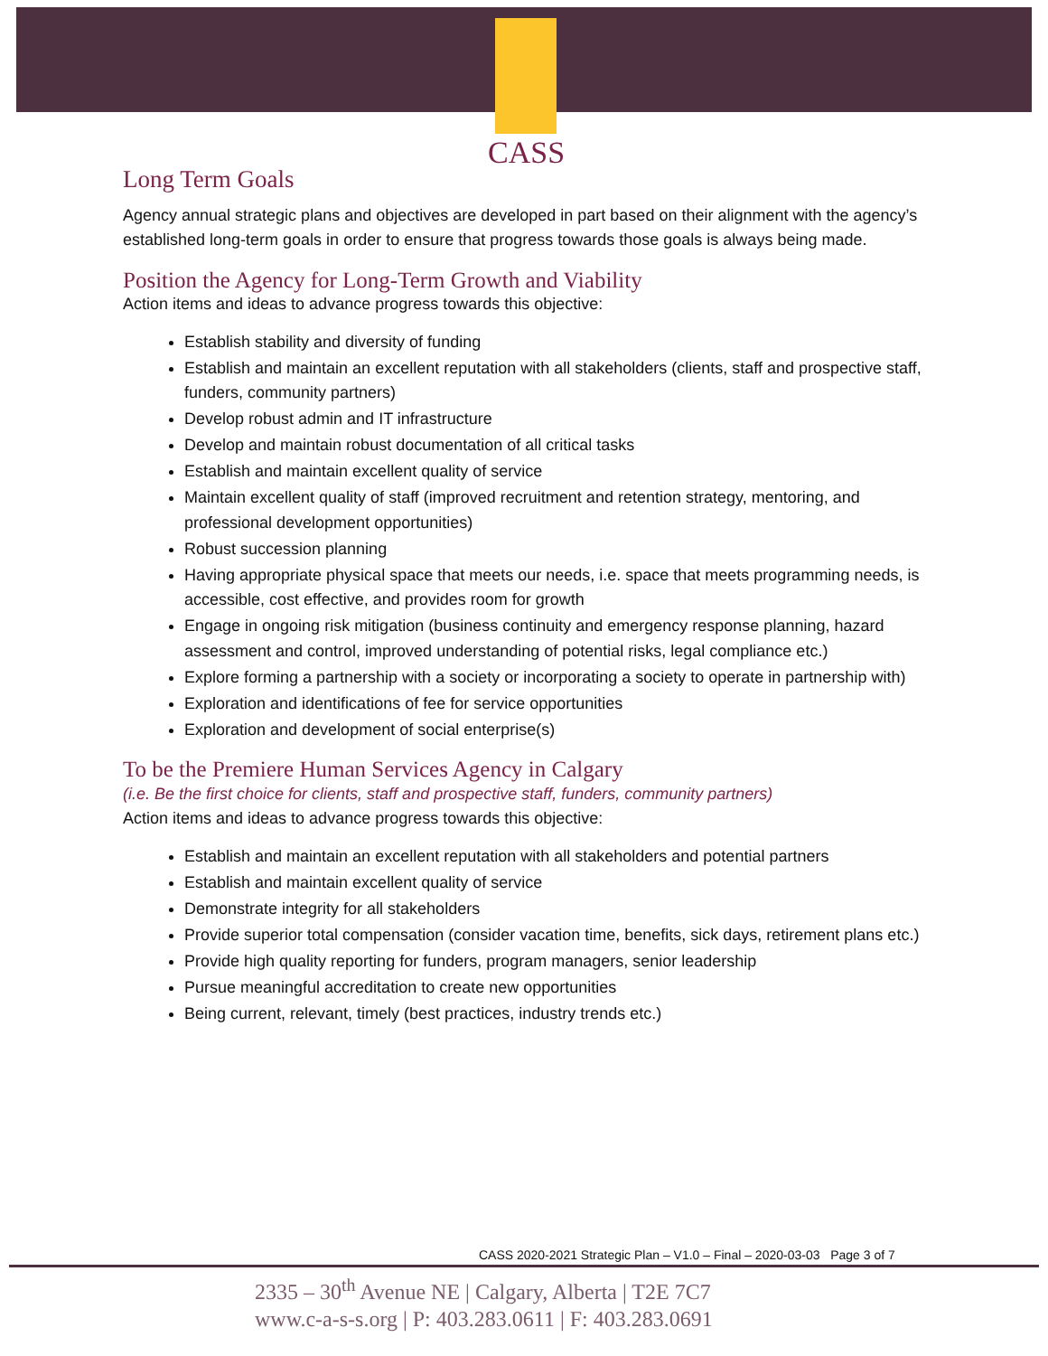CASS
Long Term Goals
Agency annual strategic plans and objectives are developed in part based on their alignment with the agency’s established long-term goals in order to ensure that progress towards those goals is always being made.
Position the Agency for Long-Term Growth and Viability
Action items and ideas to advance progress towards this objective:
Establish stability and diversity of funding
Establish and maintain an excellent reputation with all stakeholders (clients, staff and prospective staff, funders, community partners)
Develop robust admin and IT infrastructure
Develop and maintain robust documentation of all critical tasks
Establish and maintain excellent quality of service
Maintain excellent quality of staff (improved recruitment and retention strategy, mentoring, and professional development opportunities)
Robust succession planning
Having appropriate physical space that meets our needs, i.e. space that meets programming needs, is accessible, cost effective, and provides room for growth
Engage in ongoing risk mitigation (business continuity and emergency response planning, hazard assessment and control, improved understanding of potential risks, legal compliance etc.)
Explore forming a partnership with a society or incorporating a society to operate in partnership with)
Exploration and identifications of fee for service opportunities
Exploration and development of social enterprise(s)
To be the Premiere Human Services Agency in Calgary
(i.e. Be the first choice for clients, staff and prospective staff, funders, community partners)
Action items and ideas to advance progress towards this objective:
Establish and maintain an excellent reputation with all stakeholders and potential partners
Establish and maintain excellent quality of service
Demonstrate integrity for all stakeholders
Provide superior total compensation (consider vacation time, benefits, sick days, retirement plans etc.)
Provide high quality reporting for funders, program managers, senior leadership
Pursue meaningful accreditation to create new opportunities
Being current, relevant, timely (best practices, industry trends etc.)
CASS 2020-2021 Strategic Plan – V1.0 – Final – 2020-03-03 Page 3 of 7
2335 – 30<sup>th</sup> Avenue NE | Calgary, Alberta | T2E 7C7
www.c-a-s-s.org | P: 403.283.0611 | F: 403.283.0691